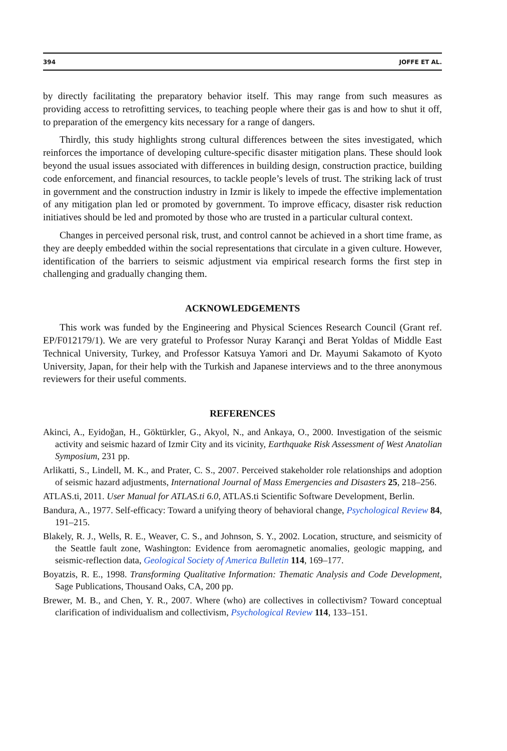394 JOFFE ET AL.
by directly facilitating the preparatory behavior itself. This may range from such measures as providing access to retrofitting services, to teaching people where their gas is and how to shut it off, to preparation of the emergency kits necessary for a range of dangers.
Thirdly, this study highlights strong cultural differences between the sites investigated, which reinforces the importance of developing culture-specific disaster mitigation plans. These should look beyond the usual issues associated with differences in building design, construction practice, building code enforcement, and financial resources, to tackle people’s levels of trust. The striking lack of trust in government and the construction industry in Izmir is likely to impede the effective implementation of any mitigation plan led or promoted by government. To improve efficacy, disaster risk reduction initiatives should be led and promoted by those who are trusted in a particular cultural context.
Changes in perceived personal risk, trust, and control cannot be achieved in a short time frame, as they are deeply embedded within the social representations that circulate in a given culture. However, identification of the barriers to seismic adjustment via empirical research forms the first step in challenging and gradually changing them.
ACKNOWLEDGEMENTS
This work was funded by the Engineering and Physical Sciences Research Council (Grant ref. EP/F012179/1). We are very grateful to Professor Nuray Karançi and Berat Yoldas of Middle East Technical University, Turkey, and Professor Katsuya Yamori and Dr. Mayumi Sakamoto of Kyoto University, Japan, for their help with the Turkish and Japanese interviews and to the three anonymous reviewers for their useful comments.
REFERENCES
Akinci, A., Eyidoğan, H., Göktürkler, G., Akyol, N., and Ankaya, O., 2000. Investigation of the seismic activity and seismic hazard of Izmir City and its vicinity, Earthquake Risk Assessment of West Anatolian Symposium, 231 pp.
Arlikatti, S., Lindell, M. K., and Prater, C. S., 2007. Perceived stakeholder role relationships and adoption of seismic hazard adjustments, International Journal of Mass Emergencies and Disasters 25, 218–256.
ATLAS.ti, 2011. User Manual for ATLAS.ti 6.0, ATLAS.ti Scientific Software Development, Berlin.
Bandura, A., 1977. Self-efficacy: Toward a unifying theory of behavioral change, Psychological Review 84, 191–215.
Blakely, R. J., Wells, R. E., Weaver, C. S., and Johnson, S. Y., 2002. Location, structure, and seismicity of the Seattle fault zone, Washington: Evidence from aeromagnetic anomalies, geologic mapping, and seismic-reflection data, Geological Society of America Bulletin 114, 169–177.
Boyatzis, R. E., 1998. Transforming Qualitative Information: Thematic Analysis and Code Development, Sage Publications, Thousand Oaks, CA, 200 pp.
Brewer, M. B., and Chen, Y. R., 2007. Where (who) are collectives in collectivism? Toward conceptual clarification of individualism and collectivism, Psychological Review 114, 133–151.